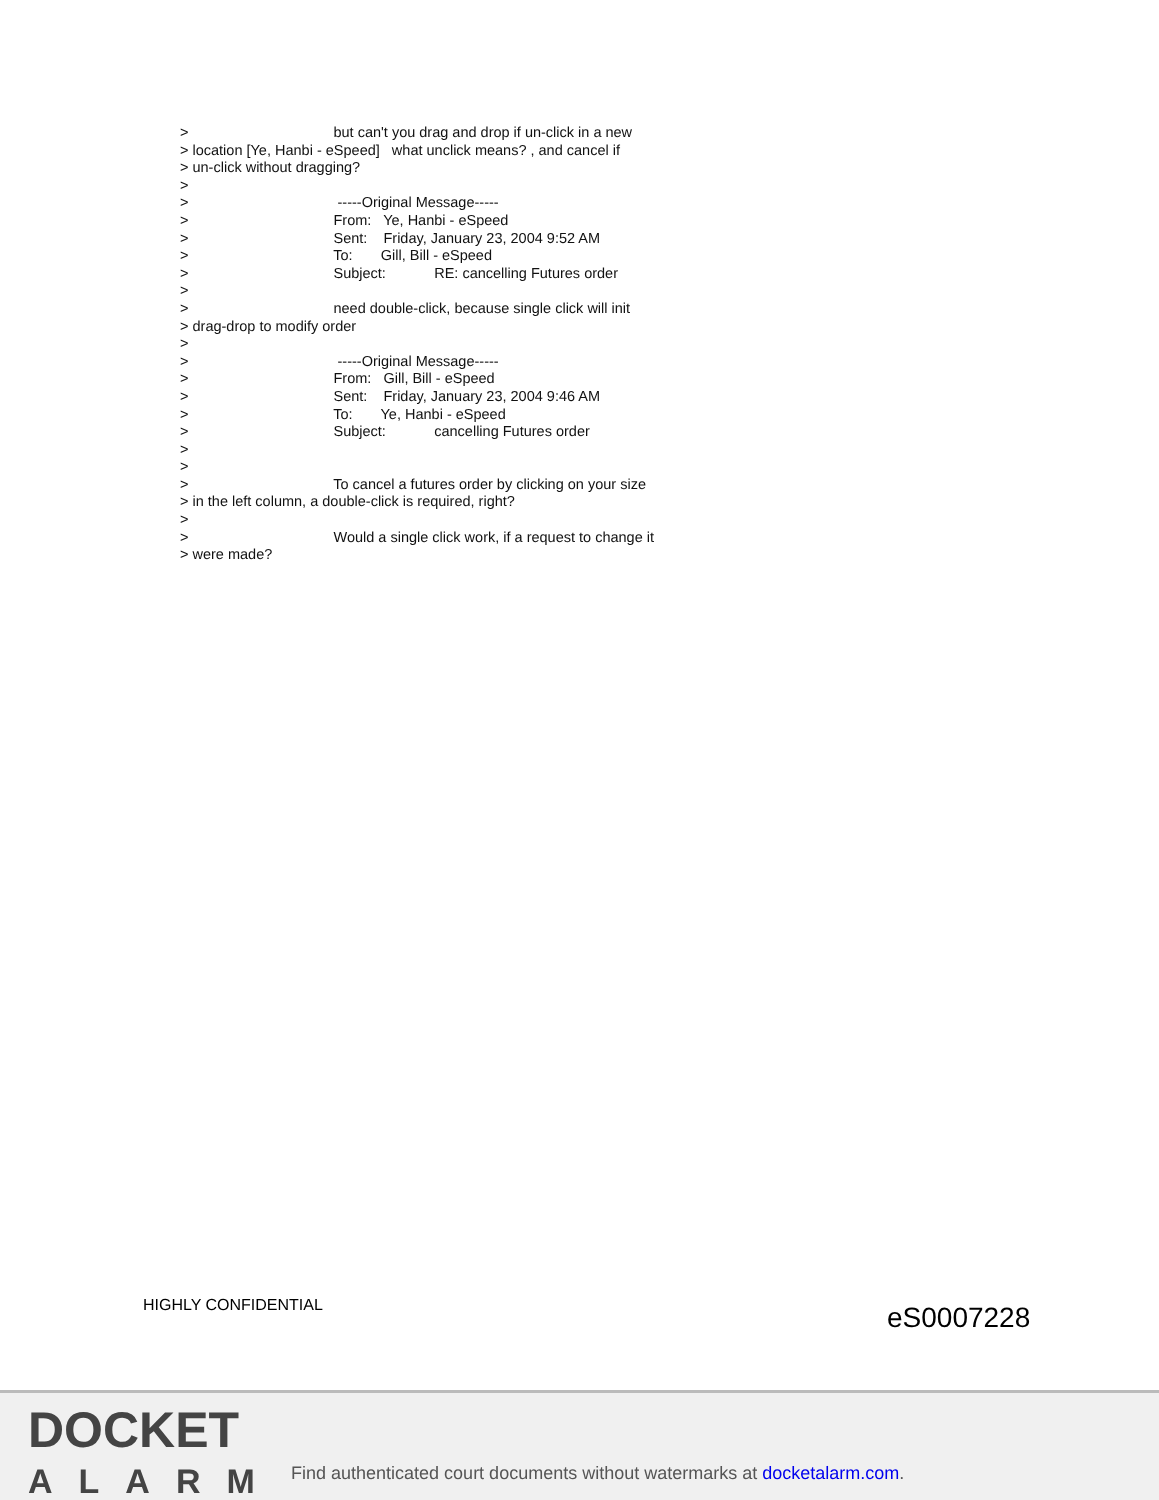> but can't you drag and drop if un-click in a new
> location [Ye, Hanbi - eSpeed] what unclick means? , and cancel if
> un-click without dragging?
>
> -----Original Message-----
> From: Ye, Hanbi - eSpeed
> Sent: Friday, January 23, 2004 9:52 AM
> To: Gill, Bill - eSpeed
> Subject: RE: cancelling Futures order
>
> need double-click, because single click will init
> drag-drop to modify order
>
> -----Original Message-----
> From: Gill, Bill - eSpeed
> Sent: Friday, January 23, 2004 9:46 AM
> To: Ye, Hanbi - eSpeed
> Subject: cancelling Futures order
>
>
> To cancel a futures order by clicking on your size
> in the left column, a double-click is required, right?
>
> Would a single click work, if a request to change it
> were made?
HIGHLY CONFIDENTIAL eS0007228
DOCKET
ALARM
Find authenticated court documents without watermarks at docketalarm.com.